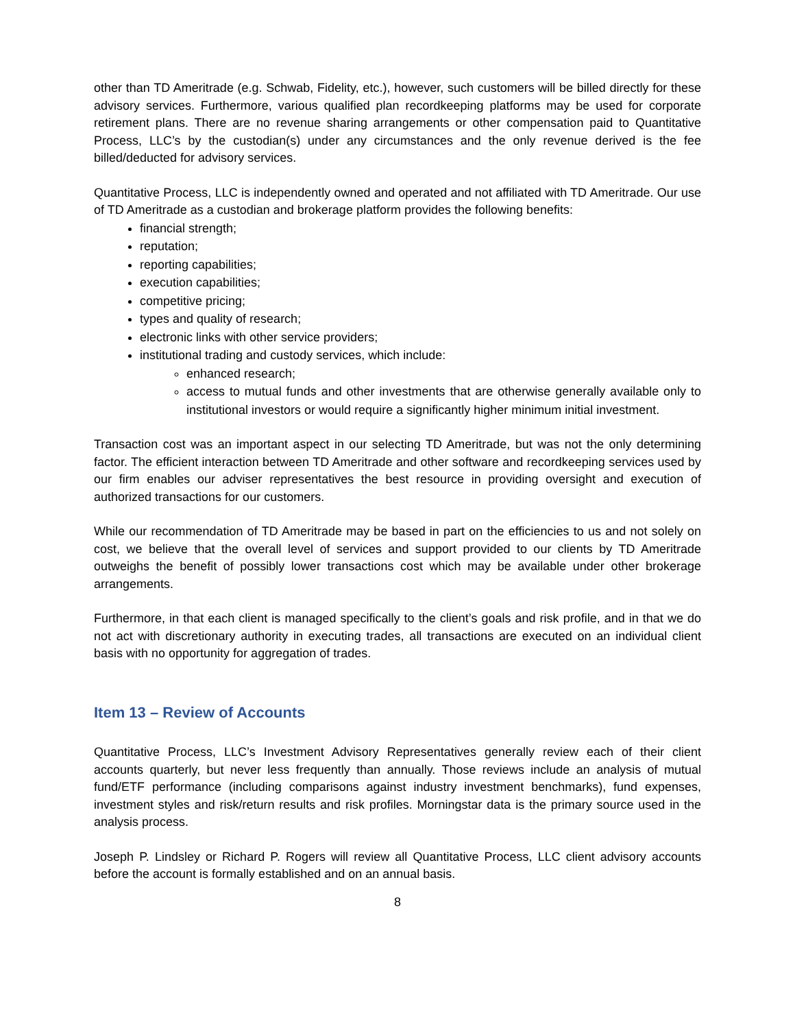other than TD Ameritrade (e.g. Schwab, Fidelity, etc.), however, such customers will be billed directly for these advisory services. Furthermore, various qualified plan recordkeeping platforms may be used for corporate retirement plans. There are no revenue sharing arrangements or other compensation paid to Quantitative Process, LLC’s by the custodian(s) under any circumstances and the only revenue derived is the fee billed/deducted for advisory services.
Quantitative Process, LLC is independently owned and operated and not affiliated with TD Ameritrade. Our use of TD Ameritrade as a custodian and brokerage platform provides the following benefits:
financial strength;
reputation;
reporting capabilities;
execution capabilities;
competitive pricing;
types and quality of research;
electronic links with other service providers;
institutional trading and custody services, which include:
enhanced research;
access to mutual funds and other investments that are otherwise generally available only to institutional investors or would require a significantly higher minimum initial investment.
Transaction cost was an important aspect in our selecting TD Ameritrade, but was not the only determining factor. The efficient interaction between TD Ameritrade and other software and recordkeeping services used by our firm enables our adviser representatives the best resource in providing oversight and execution of authorized transactions for our customers.
While our recommendation of TD Ameritrade may be based in part on the efficiencies to us and not solely on cost, we believe that the overall level of services and support provided to our clients by TD Ameritrade outweighs the benefit of possibly lower transactions cost which may be available under other brokerage arrangements.
Furthermore, in that each client is managed specifically to the client’s goals and risk profile, and in that we do not act with discretionary authority in executing trades, all transactions are executed on an individual client basis with no opportunity for aggregation of trades.
Item 13 – Review of Accounts
Quantitative Process, LLC’s Investment Advisory Representatives generally review each of their client accounts quarterly, but never less frequently than annually. Those reviews include an analysis of mutual fund/ETF performance (including comparisons against industry investment benchmarks), fund expenses, investment styles and risk/return results and risk profiles. Morningstar data is the primary source used in the analysis process.
Joseph P. Lindsley or Richard P. Rogers will review all Quantitative Process, LLC client advisory accounts before the account is formally established and on an annual basis.
8